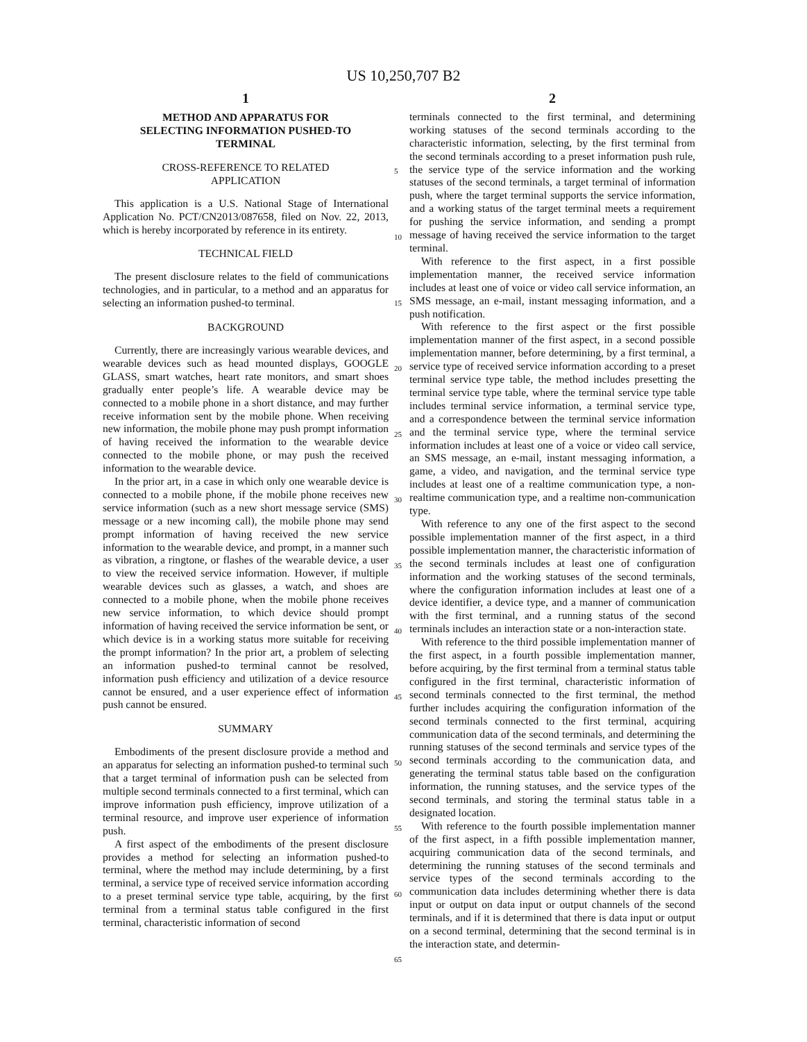US 10,250,707 B2
1
METHOD AND APPARATUS FOR
SELECTING INFORMATION PUSHED-TO
TERMINAL
CROSS-REFERENCE TO RELATED
APPLICATION
This application is a U.S. National Stage of International Application No. PCT/CN2013/087658, filed on Nov. 22, 2013, which is hereby incorporated by reference in its entirety.
TECHNICAL FIELD
The present disclosure relates to the field of communications technologies, and in particular, to a method and an apparatus for selecting an information pushed-to terminal.
BACKGROUND
Currently, there are increasingly various wearable devices, and wearable devices such as head mounted displays, GOOGLE GLASS, smart watches, heart rate monitors, and smart shoes gradually enter people’s life. A wearable device may be connected to a mobile phone in a short distance, and may further receive information sent by the mobile phone. When receiving new information, the mobile phone may push prompt information of having received the information to the wearable device connected to the mobile phone, or may push the received information to the wearable device.
In the prior art, in a case in which only one wearable device is connected to a mobile phone, if the mobile phone receives new service information (such as a new short message service (SMS) message or a new incoming call), the mobile phone may send prompt information of having received the new service information to the wearable device, and prompt, in a manner such as vibration, a ringtone, or flashes of the wearable device, a user to view the received service information. However, if multiple wearable devices such as glasses, a watch, and shoes are connected to a mobile phone, when the mobile phone receives new service information, to which device should prompt information of having received the service information be sent, or which device is in a working status more suitable for receiving the prompt information? In the prior art, a problem of selecting an information pushed-to terminal cannot be resolved, information push efficiency and utilization of a device resource cannot be ensured, and a user experience effect of information push cannot be ensured.
SUMMARY
Embodiments of the present disclosure provide a method and an apparatus for selecting an information pushed-to terminal such that a target terminal of information push can be selected from multiple second terminals connected to a first terminal, which can improve information push efficiency, improve utilization of a terminal resource, and improve user experience of information push.
A first aspect of the embodiments of the present disclosure provides a method for selecting an information pushed-to terminal, where the method may include determining, by a first terminal, a service type of received service information according to a preset terminal service type table, acquiring, by the first terminal from a terminal status table configured in the first terminal, characteristic information of second
2
terminals connected to the first terminal, and determining working statuses of the second terminals according to the characteristic information, selecting, by the first terminal from the second terminals according to a preset information push rule, the service type of the service information and the working statuses of the second terminals, a target terminal of information push, where the target terminal supports the service information, and a working status of the target terminal meets a requirement for pushing the service information, and sending a prompt message of having received the service information to the target terminal.
With reference to the first aspect, in a first possible implementation manner, the received service information includes at least one of voice or video call service information, an SMS message, an e-mail, instant messaging information, and a push notification.
With reference to the first aspect or the first possible implementation manner of the first aspect, in a second possible implementation manner, before determining, by a first terminal, a service type of received service information according to a preset terminal service type table, the method includes presetting the terminal service type table, where the terminal service type table includes terminal service information, a terminal service type, and a correspondence between the terminal service information and the terminal service type, where the terminal service information includes at least one of a voice or video call service, an SMS message, an e-mail, instant messaging information, a game, a video, and navigation, and the terminal service type includes at least one of a realtime communication type, a non-realtime communication type, and a realtime non-communication type.
With reference to any one of the first aspect to the second possible implementation manner of the first aspect, in a third possible implementation manner, the characteristic information of the second terminals includes at least one of configuration information and the working statuses of the second terminals, where the configuration information includes at least one of a device identifier, a device type, and a manner of communication with the first terminal, and a running status of the second terminals includes an interaction state or a non-interaction state.
With reference to the third possible implementation manner of the first aspect, in a fourth possible implementation manner, before acquiring, by the first terminal from a terminal status table configured in the first terminal, characteristic information of second terminals connected to the first terminal, the method further includes acquiring the configuration information of the second terminals connected to the first terminal, acquiring communication data of the second terminals, and determining the running statuses of the second terminals and service types of the second terminals according to the communication data, and generating the terminal status table based on the configuration information, the running statuses, and the service types of the second terminals, and storing the terminal status table in a designated location.
With reference to the fourth possible implementation manner of the first aspect, in a fifth possible implementation manner, acquiring communication data of the second terminals, and determining the running statuses of the second terminals and service types of the second terminals according to the communication data includes determining whether there is data input or output on data input or output channels of the second terminals, and if it is determined that there is data input or output on a second terminal, determining that the second terminal is in the interaction state, and determin-
5
10
15
20
25
30
35
40
45
50
55
60
65